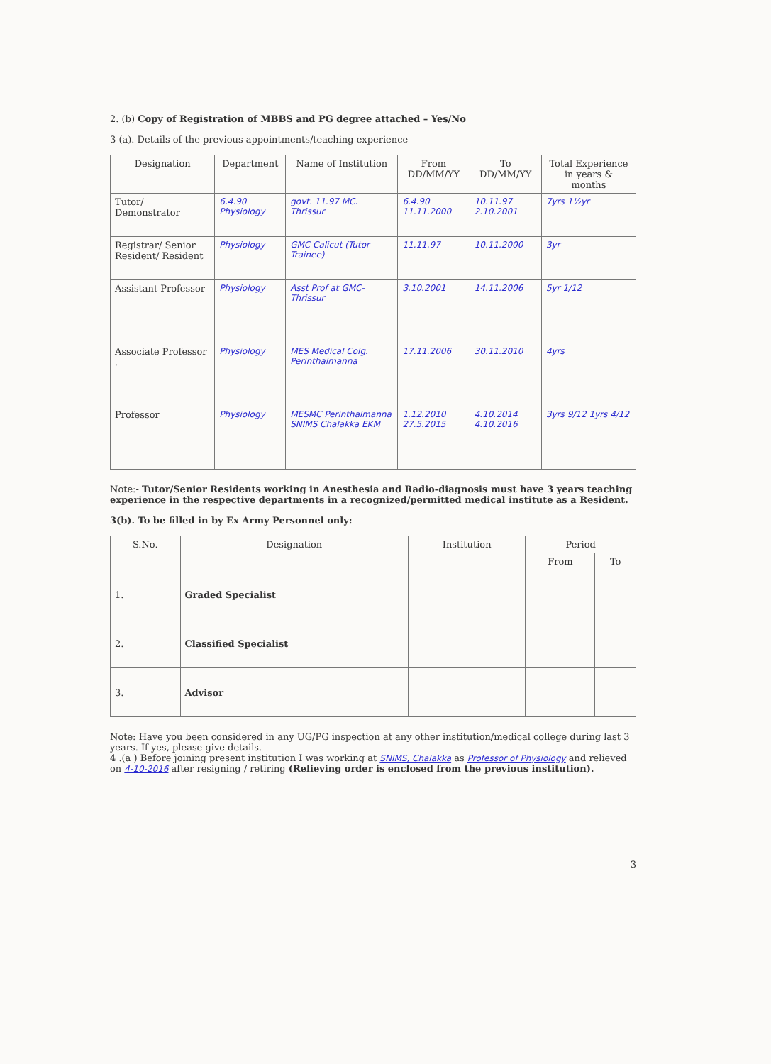2. (b) Copy of Registration of MBBS and PG degree attached – Yes/No
3 (a). Details of the previous appointments/teaching experience
| Designation | Department | Name of Institution | From DD/MM/YY | To DD/MM/YY | Total Experience in years & months |
| --- | --- | --- | --- | --- | --- |
| Tutor/ Demonstrator | 6.4.90 Physiology | govt. 11.97 MC. Thrissur | 6.4.90 11.11.2000 | 10.11.97 2.10.2001 | 7yrs 1½yr |
| Registrar/ Senior Resident/ Resident | Physiology | GMC Calicut (Tutor Trainee) | 11.11.97 | 10.11.2000 | 3yr |
| Assistant Professor | Physiology | Asst Prof at GMC-Thrissur | 3.10.2001 | 14.11.2006 | 5yr 1/12 |
| Associate Professor . | Physiology | MES Medical Colg. Perinthalmanna | 17.11.2006 | 30.11.2010 | 4yrs |
| Professor | Physiology | MESMC Perinthalmanna SNIMS Chalakka EKM | 1.12.2010 27.5.2015 | 4.10.2014 4.10.2016 | 3yrs 9/12 1yrs 4/12 |
Note:- Tutor/Senior Residents working in Anesthesia and Radio-diagnosis must have 3 years teaching experience in the respective departments in a recognized/permitted medical institute as a Resident.
3(b). To be filled in by Ex Army Personnel only:
| S.No. | Designation | Institution | Period | |
| --- | --- | --- | --- | --- |
| | | | From | To |
| 1. | Graded Specialist | | | |
| 2. | Classified Specialist | | | |
| 3. | Advisor | | | |
Note: Have you been considered in any UG/PG inspection at any other institution/medical college during last 3 years. If yes, please give details.
4 .(a ) Before joining present institution I was working at SNIMS, Chalakka as Professor of Physiology and relieved on 4-10-2016 after resigning / retiring (Relieving order is enclosed from the previous institution).
3